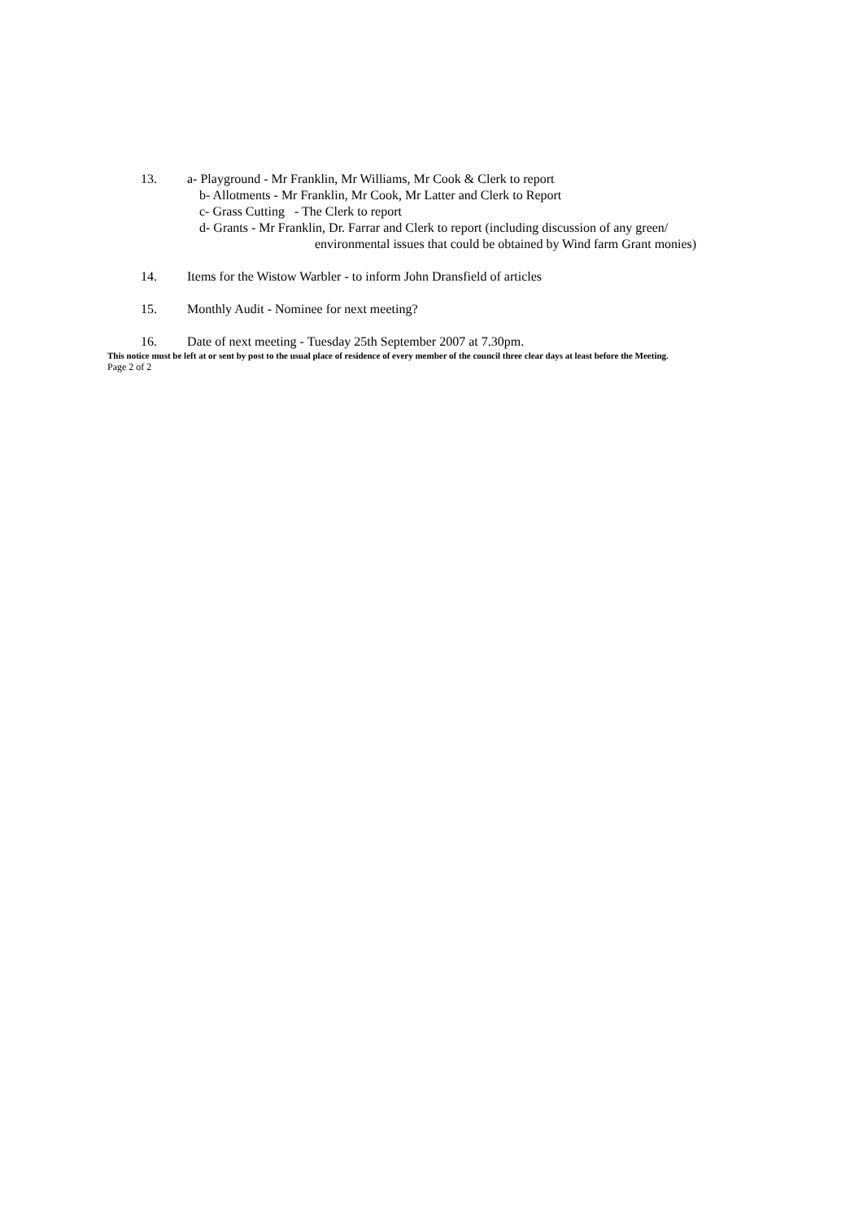13. a- Playground - Mr Franklin, Mr Williams, Mr Cook & Clerk to report
b- Allotments - Mr Franklin, Mr Cook, Mr Latter and Clerk to Report
c- Grass Cutting - The Clerk to report
d- Grants - Mr Franklin, Dr. Farrar and Clerk to report (including discussion of any green/
environmental issues that could be obtained by Wind farm Grant monies)
14. Items for the Wistow Warbler - to inform John Dransfield of articles
15. Monthly Audit - Nominee for next meeting?
16. Date of next meeting - Tuesday 25th September 2007 at 7.30pm.
This notice must be left at or sent by post to the usual place of residence of every member of the council three clear days at least before the Meeting.
Page 2 of 2